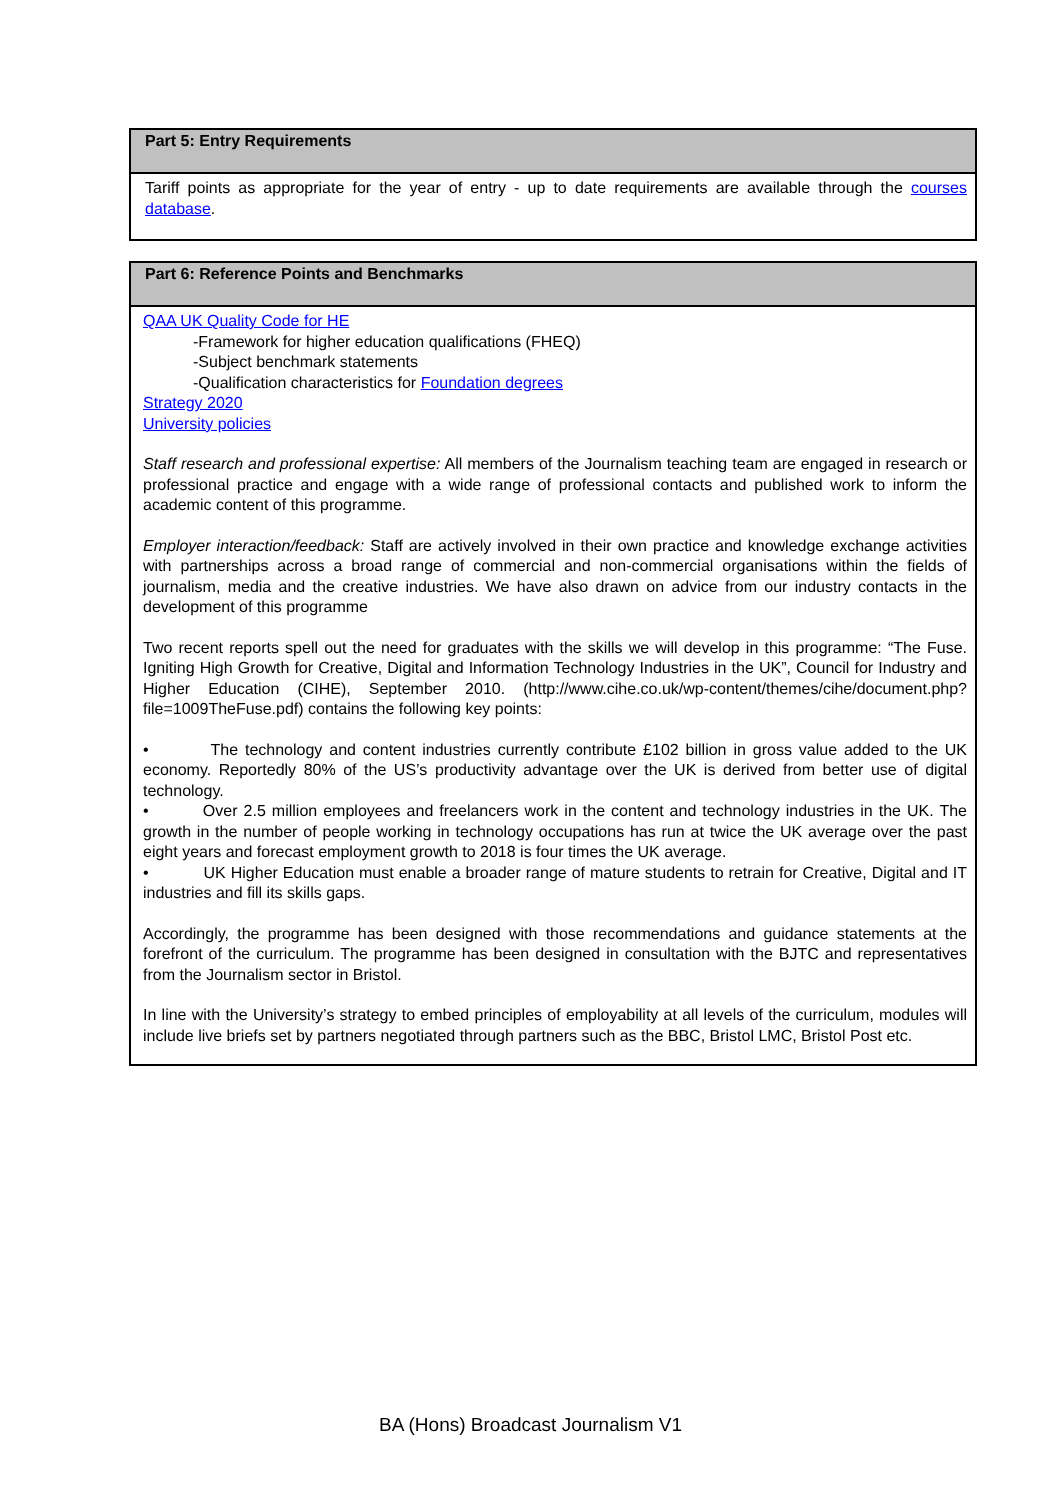| Part 5: Entry Requirements |
| --- |
| Tariff points as appropriate for the year of entry - up to date requirements are available through the courses database . |
| Part 6: Reference Points and Benchmarks |
| --- |
| QAA UK Quality Code for HE -Framework for higher education qualifications (FHEQ) -Subject benchmark statements -Qualification characteristics for Foundation degrees Strategy 2020 University policies Staff research and professional expertise: All members of the Journalism teaching team are engaged in research or professional practice and engage with a wide range of professional contacts and published work to inform the academic content of this programme. Employer interaction/feedback: Staff are actively involved in their own practice and knowledge exchange activities with partnerships across a broad range of commercial and non-commercial organisations within the fields of journalism, media and the creative industries. We have also drawn on advice from our industry contacts in the development of this programme Two recent reports spell out the need for graduates with the skills we will develop in this programme: “The Fuse. Igniting High Growth for Creative, Digital and Information Technology Industries in the UK”, Council for Industry and Higher Education (CIHE), September 2010. (http://www.cihe.co.uk/wp-content/themes/cihe/document.php?file=1009TheFuse.pdf) contains the following key points: • The technology and content industries currently contribute £102 billion in gross value added to the UK economy. Reportedly 80% of the US’s productivity advantage over the UK is derived from better use of digital technology. • Over 2.5 million employees and freelancers work in the content and technology industries in the UK. The growth in the number of people working in technology occupations has run at twice the UK average over the past eight years and forecast employment growth to 2018 is four times the UK average. • UK Higher Education must enable a broader range of mature students to retrain for Creative, Digital and IT industries and fill its skills gaps. Accordingly, the programme has been designed with those recommendations and guidance statements at the forefront of the curriculum. The programme has been designed in consultation with the BJTC and representatives from the Journalism sector in Bristol. In line with the University’s strategy to embed principles of employability at all levels of the curriculum, modules will include live briefs set by partners negotiated through partners such as the BBC, Bristol LMC, Bristol Post etc. |
BA (Hons) Broadcast Journalism V1